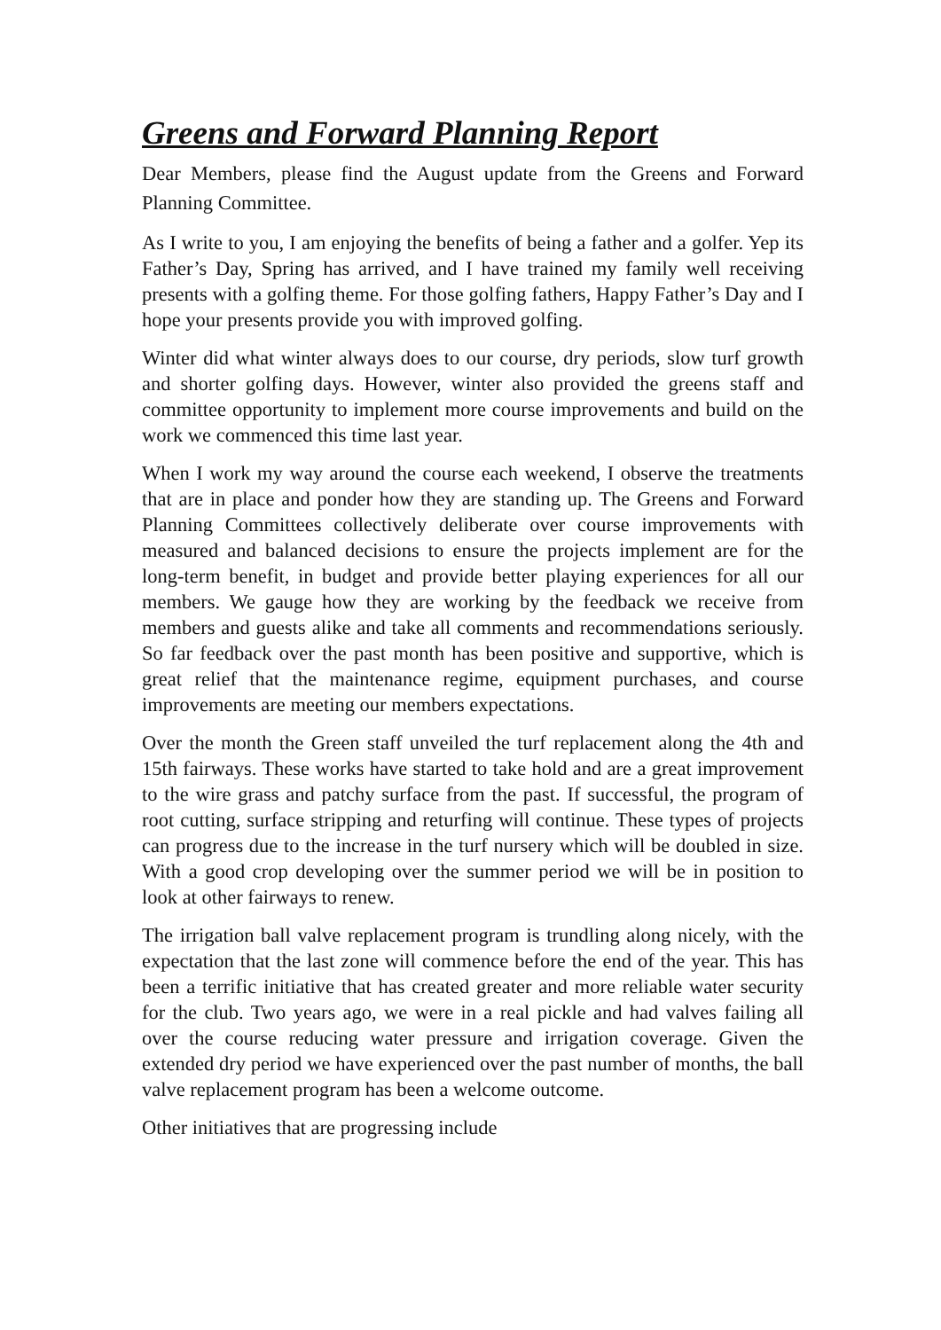Greens and Forward Planning Report
Dear Members, please find the August update from the Greens and Forward Planning Committee.
As I write to you, I am enjoying the benefits of being a father and a golfer. Yep its Father’s Day, Spring has arrived, and I have trained my family well receiving presents with a golfing theme. For those golfing fathers, Happy Father’s Day and I hope your presents provide you with improved golfing.
Winter did what winter always does to our course, dry periods, slow turf growth and shorter golfing days. However, winter also provided the greens staff and committee opportunity to implement more course improvements and build on the work we commenced this time last year.
When I work my way around the course each weekend, I observe the treatments that are in place and ponder how they are standing up. The Greens and Forward Planning Committees collectively deliberate over course improvements with measured and balanced decisions to ensure the projects implement are for the long-term benefit, in budget and provide better playing experiences for all our members. We gauge how they are working by the feedback we receive from members and guests alike and take all comments and recommendations seriously. So far feedback over the past month has been positive and supportive, which is great relief that the maintenance regime, equipment purchases, and course improvements are meeting our members expectations.
Over the month the Green staff unveiled the turf replacement along the 4th and 15th fairways. These works have started to take hold and are a great improvement to the wire grass and patchy surface from the past. If successful, the program of root cutting, surface stripping and returfing will continue. These types of projects can progress due to the increase in the turf nursery which will be doubled in size. With a good crop developing over the summer period we will be in position to look at other fairways to renew.
The irrigation ball valve replacement program is trundling along nicely, with the expectation that the last zone will commence before the end of the year. This has been a terrific initiative that has created greater and more reliable water security for the club. Two years ago, we were in a real pickle and had valves failing all over the course reducing water pressure and irrigation coverage. Given the extended dry period we have experienced over the past number of months, the ball valve replacement program has been a welcome outcome.
Other initiatives that are progressing include